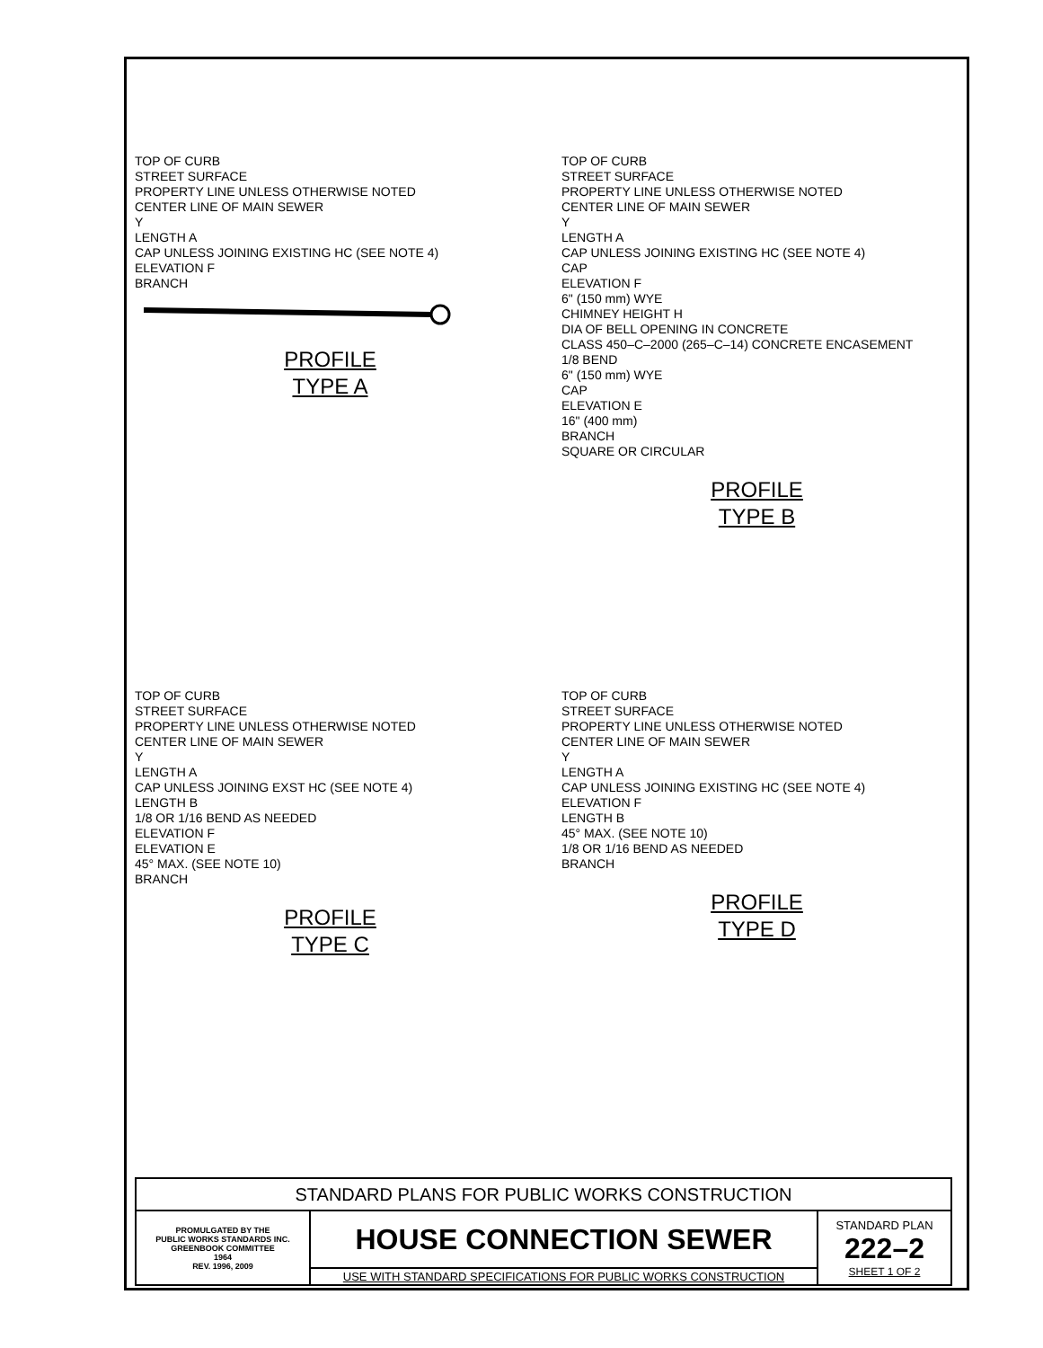TOP OF CURB
STREET SURFACE
PROPERTY LINE UNLESS OTHERWISE NOTED
CENTER LINE OF MAIN SEWER
Y
LENGTH A
CAP UNLESS JOINING EXISTING HC (SEE NOTE 4)
ELEVATION F
BRANCH
PROFILE
TYPE A
TOP OF CURB
STREET SURFACE
PROPERTY LINE UNLESS OTHERWISE NOTED
CENTER LINE OF MAIN SEWER
Y
LENGTH A
CAP UNLESS JOINING EXISTING HC (SEE NOTE 4)
CAP
ELEVATION F
6" (150 mm) WYE
CHIMNEY HEIGHT H
DIA OF BELL OPENING IN CONCRETE
CLASS 450–C–2000 (265–C–14) CONCRETE ENCASEMENT
1/8 BEND
6" (150 mm) WYE
CAP
ELEVATION E
16" (400 mm)
BRANCH
SQUARE OR CIRCULAR
PROFILE
TYPE B
TOP OF CURB
STREET SURFACE
PROPERTY LINE UNLESS OTHERWISE NOTED
CENTER LINE OF MAIN SEWER
Y
LENGTH A
CAP UNLESS JOINING EXST HC (SEE NOTE 4)
LENGTH B
1/8 OR 1/16 BEND AS NEEDED
ELEVATION F
ELEVATION E
45° MAX. (SEE NOTE 10)
BRANCH
PROFILE
TYPE C
TOP OF CURB
STREET SURFACE
PROPERTY LINE UNLESS OTHERWISE NOTED
CENTER LINE OF MAIN SEWER
Y
LENGTH A
CAP UNLESS JOINING EXISTING HC (SEE NOTE 4)
ELEVATION F
LENGTH B
45° MAX. (SEE NOTE 10)
1/8 OR 1/16 BEND AS NEEDED
BRANCH
PROFILE
TYPE D
| STANDARD PLANS FOR PUBLIC WORKS CONSTRUCTION | | |
| PROMULGATED BY THE PUBLIC WORKS STANDARDS INC. GREENBOOK COMMITTEE 1964 REV. 1996, 2009 | HOUSE CONNECTION SEWER | STANDARD PLAN 222–2 SHEET 1 OF 2 |
| | USE WITH STANDARD SPECIFICATIONS FOR PUBLIC WORKS CONSTRUCTION | |